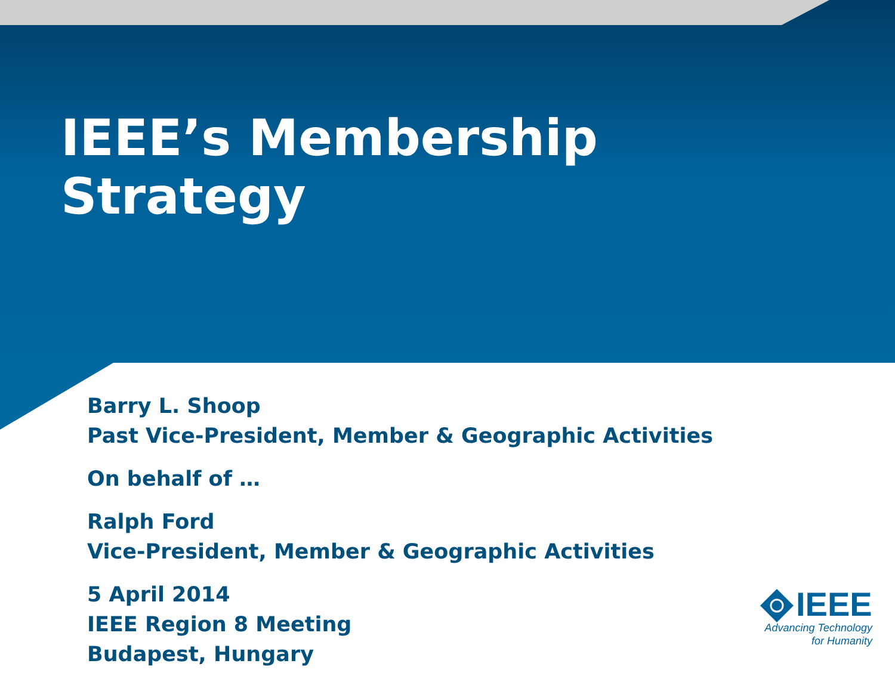IEEE’s Membership
Strategy
Barry L. Shoop
Past Vice-President, Member & Geographic Activities
On behalf of …
Ralph Ford
Vice-President, Member & Geographic Activities
5 April 2014
IEEE Region 8 Meeting
Budapest, Hungary
IEEE
Advancing Technology
for Humanity